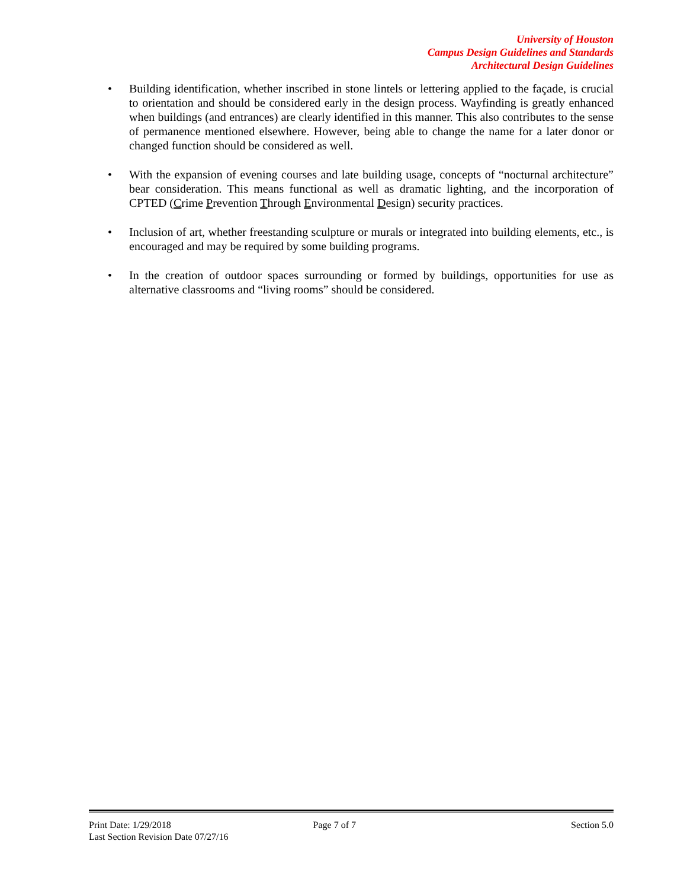University of Houston
Campus Design Guidelines and Standards
Architectural Design Guidelines
• Building identification, whether inscribed in stone lintels or lettering applied to the façade, is crucial to orientation and should be considered early in the design process. Wayfinding is greatly enhanced when buildings (and entrances) are clearly identified in this manner. This also contributes to the sense of permanence mentioned elsewhere. However, being able to change the name for a later donor or changed function should be considered as well.
• With the expansion of evening courses and late building usage, concepts of “nocturnal architecture” bear consideration. This means functional as well as dramatic lighting, and the incorporation of CPTED (Crime Prevention Through Environmental Design) security practices.
• Inclusion of art, whether freestanding sculpture or murals or integrated into building elements, etc., is encouraged and may be required by some building programs.
• In the creation of outdoor spaces surrounding or formed by buildings, opportunities for use as alternative classrooms and “living rooms” should be considered.
Print Date: 1/29/2018
Last Section Revision Date 07/27/16 Page 7 of 7 Section 5.0